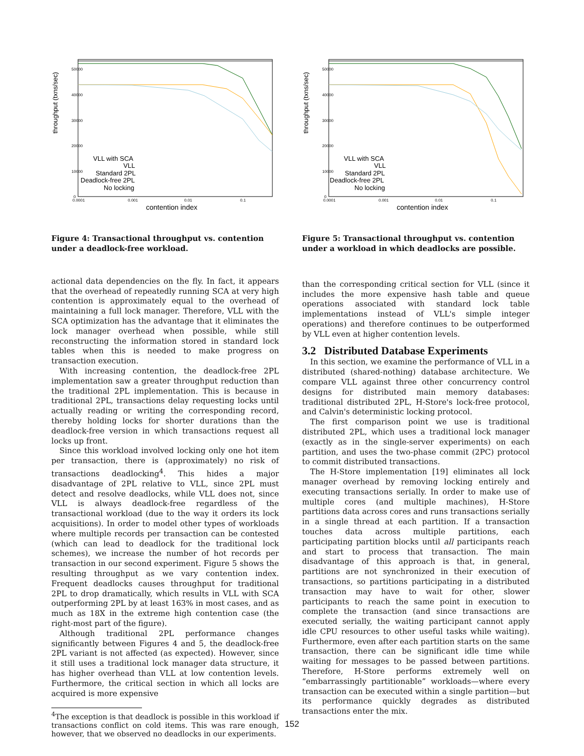throughput (txns/sec)
contention index
50000
40000
30000
20000
10000
0
0.0001
0.001
0.01
0.1
VLL with SCA
VLL
Standard 2PL
Deadlock-free 2PL
No locking
Figure 4: Transactional throughput vs. contention under a deadlock-free workload.
actional data dependencies on the fly. In fact, it appears that the overhead of repeatedly running SCA at very high contention is approximately equal to the overhead of maintaining a full lock manager. Therefore, VLL with the SCA optimization has the advantage that it eliminates the lock manager overhead when possible, while still reconstructing the information stored in standard lock tables when this is needed to make progress on transaction execution.
With increasing contention, the deadlock-free 2PL implementation saw a greater throughput reduction than the traditional 2PL implementation. This is because in traditional 2PL, transactions delay requesting locks until actually reading or writing the corresponding record, thereby holding locks for shorter durations than the deadlock-free version in which transactions request all locks up front.
Since this workload involved locking only one hot item per transaction, there is (approximately) no risk of transactions deadlocking<sup>4</sup>. This hides a major disadvantage of 2PL relative to VLL, since 2PL must detect and resolve deadlocks, while VLL does not, since VLL is always deadlock-free regardless of the transactional workload (due to the way it orders its lock acquisitions). In order to model other types of workloads where multiple records per transaction can be contested (which can lead to deadlock for the traditional lock schemes), we increase the number of hot records per transaction in our second experiment. Figure 5 shows the resulting throughput as we vary contention index. Frequent deadlocks causes throughput for traditional 2PL to drop dramatically, which results in VLL with SCA outperforming 2PL by at least 163% in most cases, and as much as 18X in the extreme high contention case (the right-most part of the figure).
Although traditional 2PL performance changes significantly between Figures 4 and 5, the deadlock-free 2PL variant is not affected (as expected). However, since it still uses a traditional lock manager data structure, it has higher overhead than VLL at low contention levels. Furthermore, the critical section in which all locks are acquired is more expensive
<sup>4</sup> The exception is that deadlock is possible in this workload if transactions conflict on cold items. This was rare enough, however, that we observed no deadlocks in our experiments.
throughput (txns/sec)
contention index
50000
40000
30000
20000
10000
0
0.0001
0.001
0.01
0.1
VLL with SCA
VLL
Standard 2PL
Deadlock-free 2PL
No locking
Figure 5: Transactional throughput vs. contention under a workload in which deadlocks are possible.
than the corresponding critical section for VLL (since it includes the more expensive hash table and queue operations associated with standard lock table implementations instead of VLL's simple integer operations) and therefore continues to be outperformed by VLL even at higher contention levels.
3.2 Distributed Database Experiments
In this section, we examine the performance of VLL in a distributed (shared-nothing) database architecture. We compare VLL against three other concurrency control designs for distributed main memory databases: traditional distributed 2PL, H-Store's lock-free protocol, and Calvin's deterministic locking protocol.
The first comparison point we use is traditional distributed 2PL, which uses a traditional lock manager (exactly as in the single-server experiments) on each partition, and uses the two-phase commit (2PC) protocol to commit distributed transactions.
The H-Store implementation [19] eliminates all lock manager overhead by removing locking entirely and executing transactions serially. In order to make use of multiple cores (and multiple machines), H-Store partitions data across cores and runs transactions serially in a single thread at each partition. If a transaction touches data across multiple partitions, each participating partition blocks until all participants reach and start to process that transaction. The main disadvantage of this approach is that, in general, partitions are not synchronized in their execution of transactions, so partitions participating in a distributed transaction may have to wait for other, slower participants to reach the same point in execution to complete the transaction (and since transactions are executed serially, the waiting participant cannot apply idle CPU resources to other useful tasks while waiting). Furthermore, even after each partition starts on the same transaction, there can be significant idle time while waiting for messages to be passed between partitions. Therefore, H-Store performs extremely well on “embarrassingly partitionable” workloads—where every transaction can be executed within a single partition—but its performance quickly degrades as distributed transactions enter the mix.
152